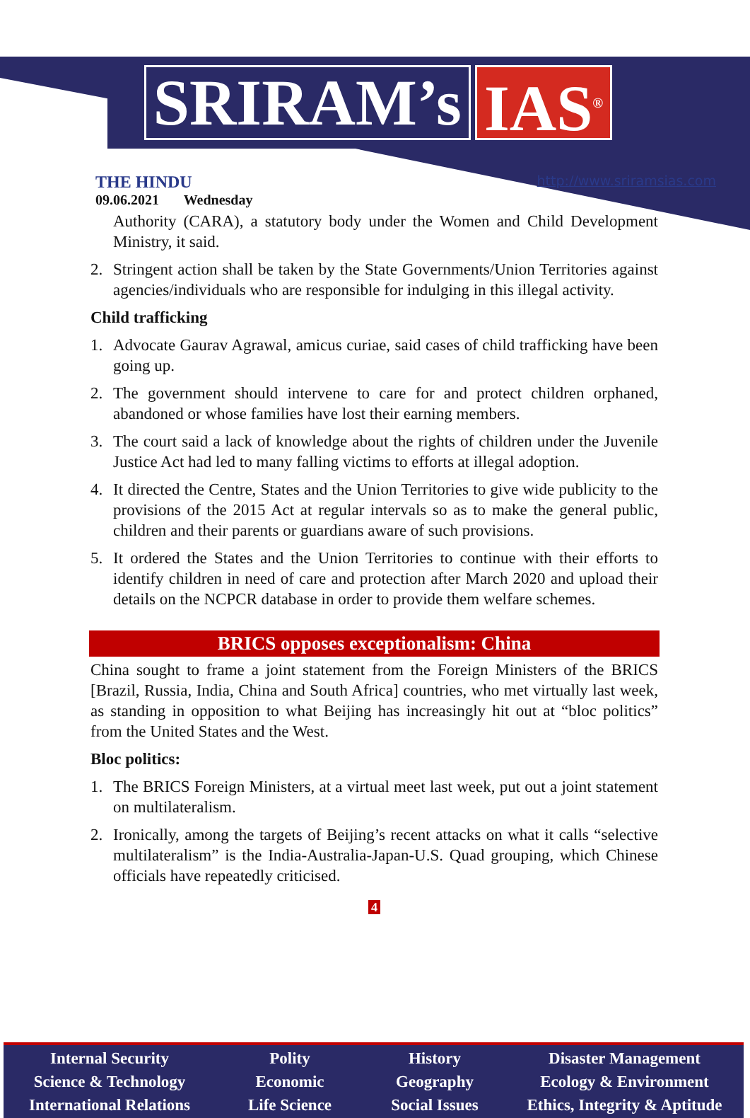SRIRAM’s IAS<sup>®</sup>
THE HINDU
09.06.2021 Wednesday
http://www.sriramsias.com
Authority (CARA), a statutory body under the Women and Child Development Ministry, it said.
2. Stringent action shall be taken by the State Governments/Union Territories against agencies/individuals who are responsible for indulging in this illegal activity.
Child trafficking
1. Advocate Gaurav Agrawal, amicus curiae, said cases of child trafficking have been going up.
2. The government should intervene to care for and protect children orphaned, abandoned or whose families have lost their earning members.
3. The court said a lack of knowledge about the rights of children under the Juvenile Justice Act had led to many falling victims to efforts at illegal adoption.
4. It directed the Centre, States and the Union Territories to give wide publicity to the provisions of the 2015 Act at regular intervals so as to make the general public, children and their parents or guardians aware of such provisions.
5. It ordered the States and the Union Territories to continue with their efforts to identify children in need of care and protection after March 2020 and upload their details on the NCPCR database in order to provide them welfare schemes.
BRICS opposes exceptionalism: China
China sought to frame a joint statement from the Foreign Ministers of the BRICS [Brazil, Russia, India, China and South Africa] countries, who met virtually last week, as standing in opposition to what Beijing has increasingly hit out at “bloc politics” from the United States and the West.
Bloc politics:
1. The BRICS Foreign Ministers, at a virtual meet last week, put out a joint statement on multilateralism.
2. Ironically, among the targets of Beijing’s recent attacks on what it calls “selective multilateralism” is the India-Australia-Japan-U.S. Quad grouping, which Chinese officials have repeatedly criticised.
4
Internal Security
Polity
History
Disaster Management
Science & Technology
Economic
Geography
Ecology & Environment
International Relations
Life Science
Social Issues
Ethics, Integrity & Aptitude